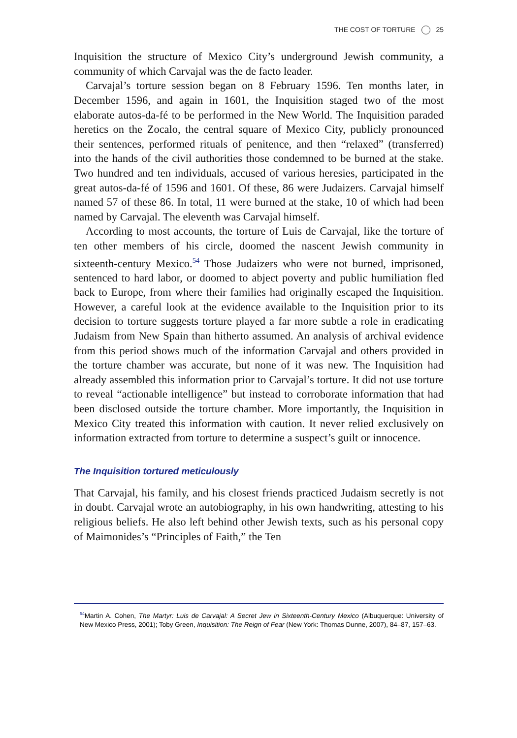THE COST OF TORTURE 25
Inquisition the structure of Mexico City’s underground Jewish community, a community of which Carvajal was the de facto leader.
Carvajal’s torture session began on 8 February 1596. Ten months later, in December 1596, and again in 1601, the Inquisition staged two of the most elaborate autos-da-fé to be performed in the New World. The Inquisition paraded heretics on the Zocalo, the central square of Mexico City, publicly pronounced their sentences, performed rituals of penitence, and then “relaxed” (transferred) into the hands of the civil authorities those condemned to be burned at the stake. Two hundred and ten individuals, accused of various heresies, participated in the great autos-da-fé of 1596 and 1601. Of these, 86 were Judaizers. Carvajal himself named 57 of these 86. In total, 11 were burned at the stake, 10 of which had been named by Carvajal. The eleventh was Carvajal himself.
According to most accounts, the torture of Luis de Carvajal, like the torture of ten other members of his circle, doomed the nascent Jewish community in sixteenth-century Mexico.<sup>54</sup> Those Judaizers who were not burned, imprisoned, sentenced to hard labor, or doomed to abject poverty and public humiliation fled back to Europe, from where their families had originally escaped the Inquisition. However, a careful look at the evidence available to the Inquisition prior to its decision to torture suggests torture played a far more subtle a role in eradicating Judaism from New Spain than hitherto assumed. An analysis of archival evidence from this period shows much of the information Carvajal and others provided in the torture chamber was accurate, but none of it was new. The Inquisition had already assembled this information prior to Carvajal’s torture. It did not use torture to reveal “actionable intelligence” but instead to corroborate information that had been disclosed outside the torture chamber. More importantly, the Inquisition in Mexico City treated this information with caution. It never relied exclusively on information extracted from torture to determine a suspect’s guilt or innocence.
The Inquisition tortured meticulously
That Carvajal, his family, and his closest friends practiced Judaism secretly is not in doubt. Carvajal wrote an autobiography, in his own handwriting, attesting to his religious beliefs. He also left behind other Jewish texts, such as his personal copy of Maimonides’s “Principles of Faith,” the Ten
<sup>54</sup> Martin A. Cohen, The Martyr: Luis de Carvajal: A Secret Jew in Sixteenth-Century Mexico (Albuquerque: University of New Mexico Press, 2001); Toby Green, Inquisition: The Reign of Fear (New York: Thomas Dunne, 2007), 84–87, 157–63.